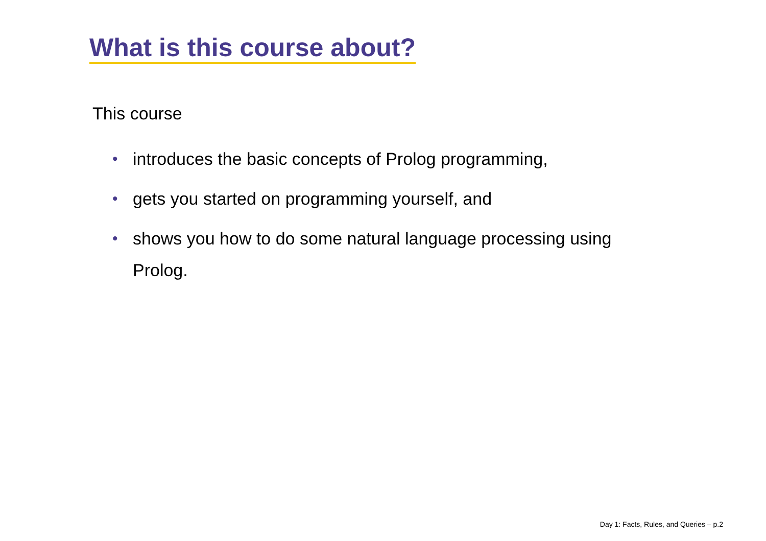What is this course about?
This course
• introduces the basic concepts of Prolog programming,
• gets you started on programming yourself, and
• shows you how to do some natural language processing using Prolog.
Day 1: Facts, Rules, and Queries – p.2